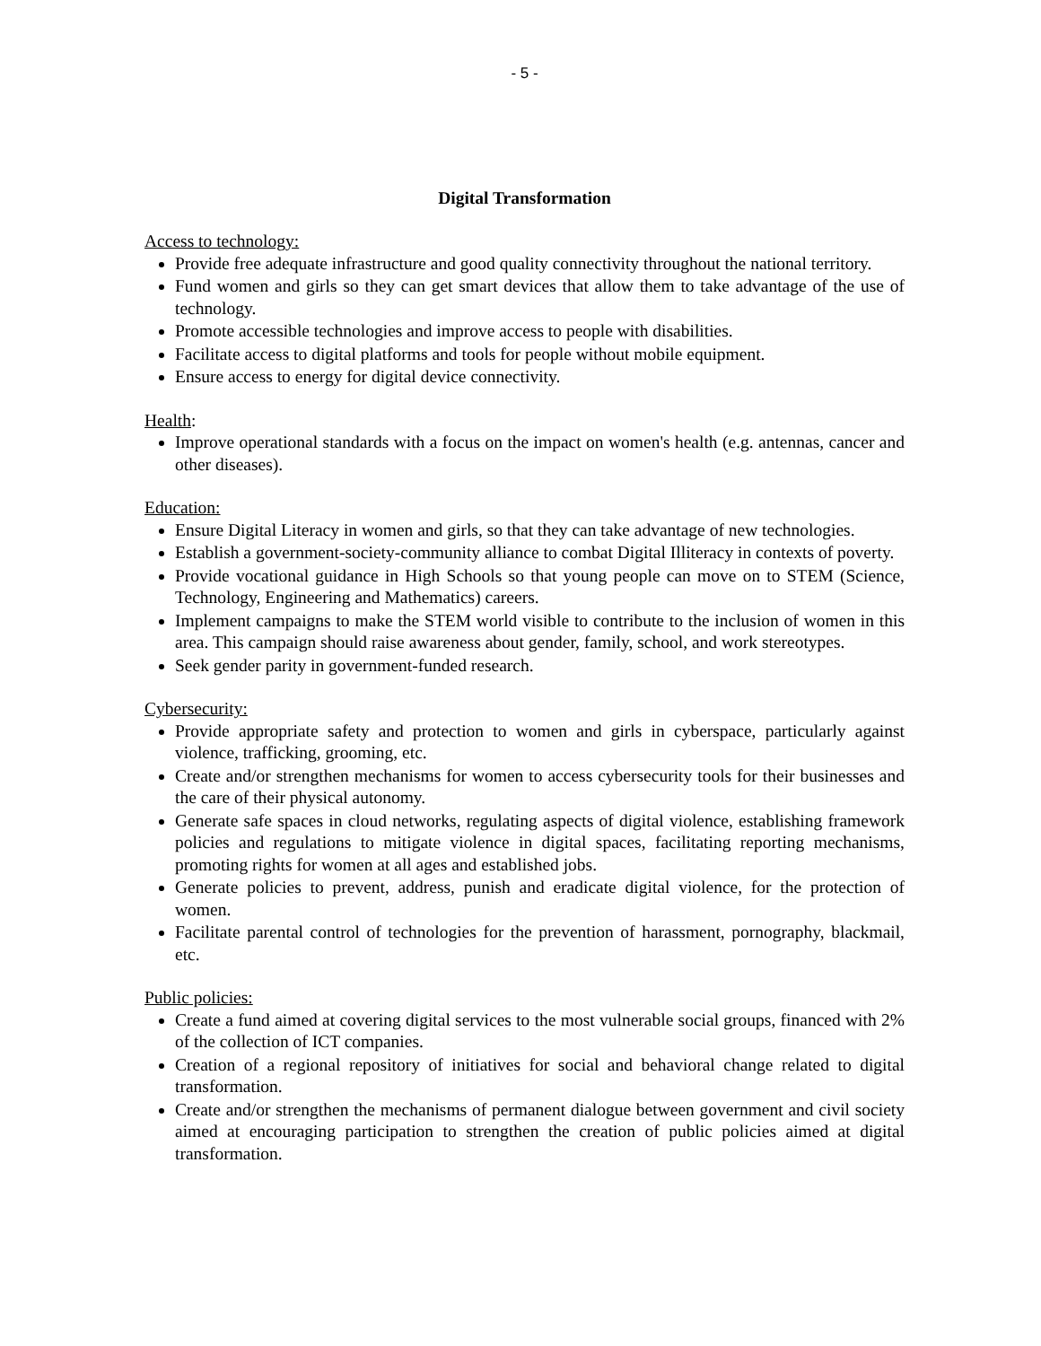- 5 -
Digital Transformation
Access to technology:
Provide free adequate infrastructure and good quality connectivity throughout the national territory.
Fund women and girls so they can get smart devices that allow them to take advantage of the use of technology.
Promote accessible technologies and improve access to people with disabilities.
Facilitate access to digital platforms and tools for people without mobile equipment.
Ensure access to energy for digital device connectivity.
Health:
Improve operational standards with a focus on the impact on women's health (e.g. antennas, cancer and other diseases).
Education:
Ensure Digital Literacy in women and girls, so that they can take advantage of new technologies.
Establish a government-society-community alliance to combat Digital Illiteracy in contexts of poverty.
Provide vocational guidance in High Schools so that young people can move on to STEM (Science, Technology, Engineering and Mathematics) careers.
Implement campaigns to make the STEM world visible to contribute to the inclusion of women in this area. This campaign should raise awareness about gender, family, school, and work stereotypes.
Seek gender parity in government-funded research.
Cybersecurity:
Provide appropriate safety and protection to women and girls in cyberspace, particularly against violence, trafficking, grooming, etc.
Create and/or strengthen mechanisms for women to access cybersecurity tools for their businesses and the care of their physical autonomy.
Generate safe spaces in cloud networks, regulating aspects of digital violence, establishing framework policies and regulations to mitigate violence in digital spaces, facilitating reporting mechanisms, promoting rights for women at all ages and established jobs.
Generate policies to prevent, address, punish and eradicate digital violence, for the protection of women.
Facilitate parental control of technologies for the prevention of harassment, pornography, blackmail, etc.
Public policies:
Create a fund aimed at covering digital services to the most vulnerable social groups, financed with 2% of the collection of ICT companies.
Creation of a regional repository of initiatives for social and behavioral change related to digital transformation.
Create and/or strengthen the mechanisms of permanent dialogue between government and civil society aimed at encouraging participation to strengthen the creation of public policies aimed at digital transformation.